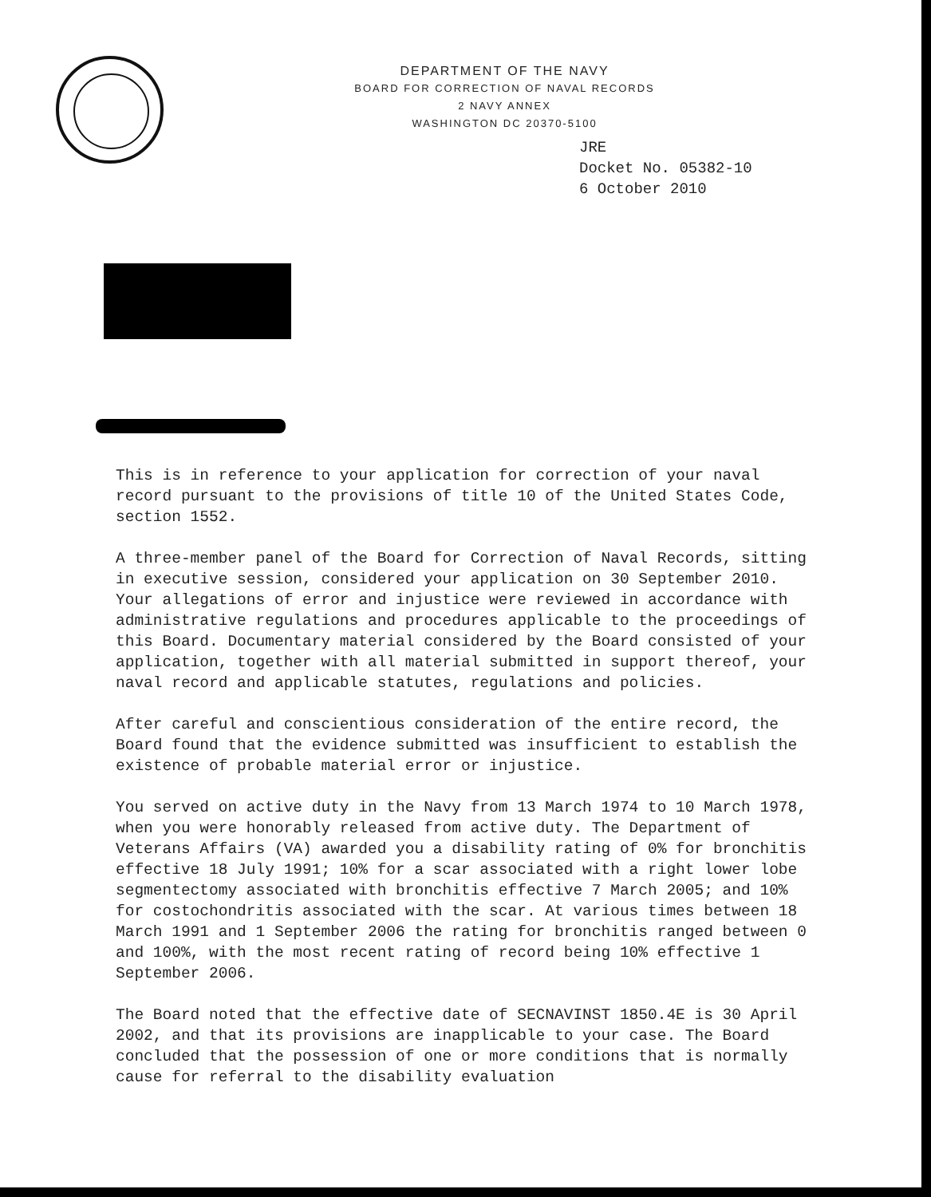DEPARTMENT OF THE NAVY
BOARD FOR CORRECTION OF NAVAL RECORDS
2 NAVY ANNEX
WASHINGTON DC 20370-5100
JRE
Docket No. 05382-10
6 October 2010
This is in reference to your application for correction of your naval record pursuant to the provisions of title 10 of the United States Code, section 1552.
A three-member panel of the Board for Correction of Naval Records, sitting in executive session, considered your application on 30 September 2010. Your allegations of error and injustice were reviewed in accordance with administrative regulations and procedures applicable to the proceedings of this Board. Documentary material considered by the Board consisted of your application, together with all material submitted in support thereof, your naval record and applicable statutes, regulations and policies.
After careful and conscientious consideration of the entire record, the Board found that the evidence submitted was insufficient to establish the existence of probable material error or injustice.
You served on active duty in the Navy from 13 March 1974 to 10 March 1978, when you were honorably released from active duty. The Department of Veterans Affairs (VA) awarded you a disability rating of 0% for bronchitis effective 18 July 1991; 10% for a scar associated with a right lower lobe segmentectomy associated with bronchitis effective 7 March 2005; and 10% for costochondritis associated with the scar. At various times between 18 March 1991 and 1 September 2006 the rating for bronchitis ranged between 0 and 100%, with the most recent rating of record being 10% effective 1 September 2006.
The Board noted that the effective date of SECNAVINST 1850.4E is 30 April 2002, and that its provisions are inapplicable to your case. The Board concluded that the possession of one or more conditions that is normally cause for referral to the disability evaluation